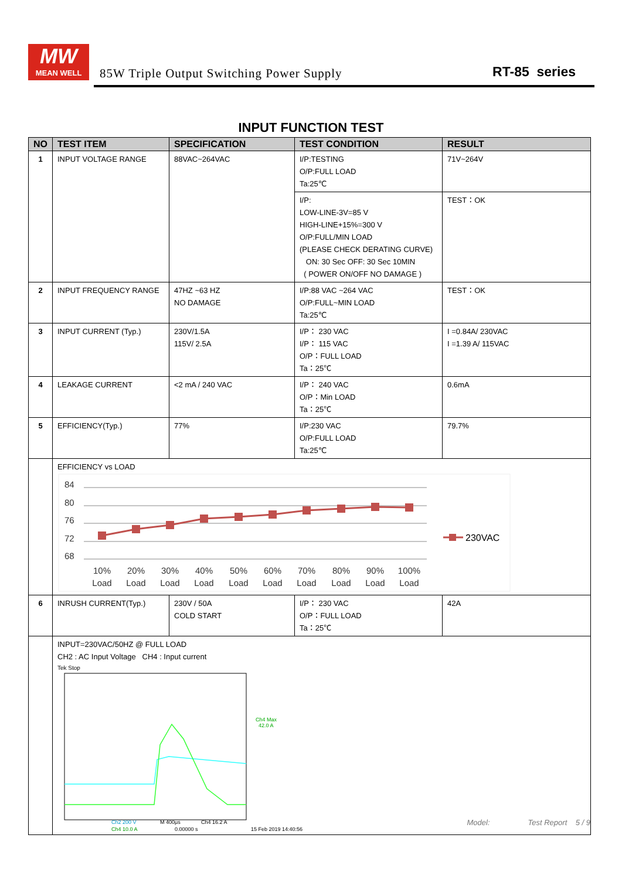MW
MEAN WELL
85W Triple Output Switching Power Supply
RT-85 series
INPUT FUNCTION TEST
| NO | TEST ITEM | SPECIFICATION | TEST CONDITION | RESULT |
| --- | --- | --- | --- | --- |
| 1 | INPUT VOLTAGE RANGE | 88VAC~264VAC | I/P:TESTING O/P:FULL LOAD Ta:25℃ | 71V~264V |
| | | | I/P: LOW-LINE-3V=85 V HIGH-LINE+15%=300 V O/P:FULL/MIN LOAD (PLEASE CHECK DERATING CURVE) ON: 30 Sec OFF: 30 Sec 10MIN ( POWER ON/OFF NO DAMAGE ) | TEST：OK |
| 2 | INPUT FREQUENCY RANGE | 47HZ ~63 HZ NO DAMAGE | I/P:88 VAC ~264 VAC O/P:FULL~MIN LOAD Ta:25℃ | TEST：OK |
| 3 | INPUT CURRENT (Typ.) | 230V/1.5A 115V/ 2.5A | I/P： 230 VAC I/P： 115 VAC O/P：FULL LOAD Ta：25℃ | I =0.84A/ 230VAC I =1.39 A/ 115VAC |
| 4 | LEAKAGE CURRENT | <2 mA / 240 VAC | I/P： 240 VAC O/P：Min LOAD Ta：25℃ | 0.6mA |
| 5 | EFFICIENCY(Typ.) | 77% | I/P:230 VAC O/P:FULL LOAD Ta:25℃ | 79.7% |
| | EFFICIENCY vs LOAD 84 80 76 72 68 230VAC 10% 20% 30% 40% 50% 60% 70% 80% 90% 100% Load Load Load Load Load Load Load Load Load Load | | | |
| 6 | INRUSH CURRENT(Typ.) | 230V / 50A COLD START | I/P： 230 VAC O/P：FULL LOAD Ta：25℃ | 42A |
| | INPUT=230VAC/50HZ @ FULL LOAD CH2 : AC Input Voltage CH4 : Input current Tek Stop Ch4 Max 42.0 A Ch2 200 V M 400μs Ch4 16.2 A Ch4 10.0 A 0.00000 s 15 Feb 2019 14:40:56 | | | |
Model: Test Report 5 / 9